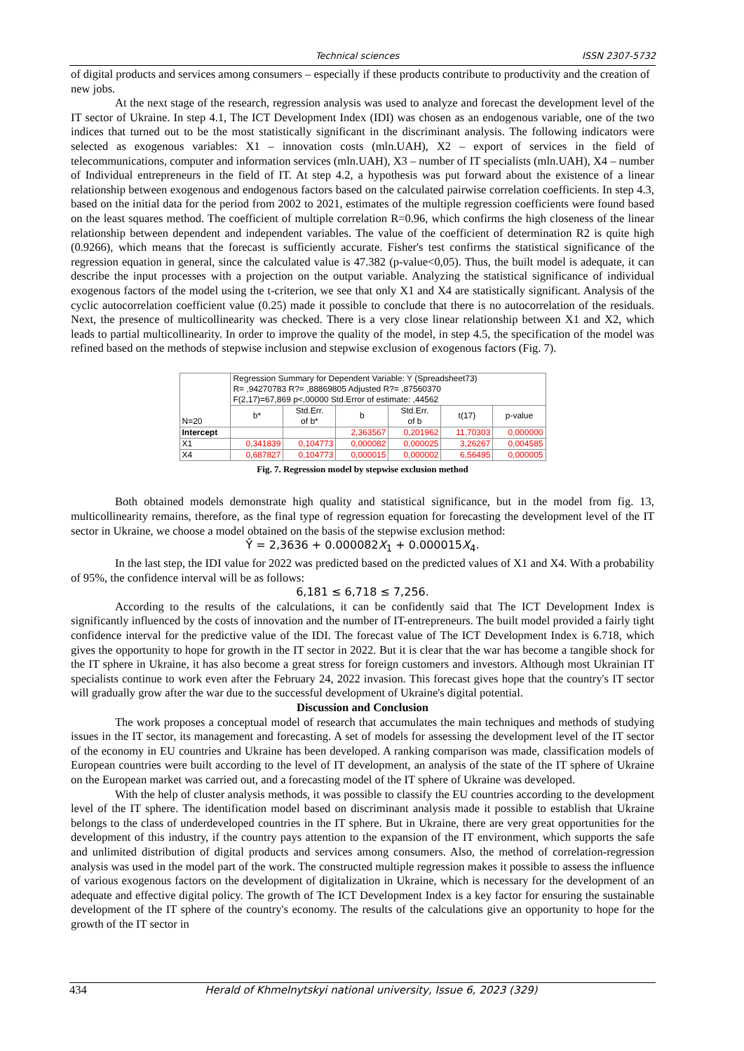Technical sciences ISSN 2307-5732
of digital products and services among consumers – especially if these products contribute to productivity and the creation of new jobs.
At the next stage of the research, regression analysis was used to analyze and forecast the development level of the IT sector of Ukraine. In step 4.1, The ICT Development Index (IDI) was chosen as an endogenous variable, one of the two indices that turned out to be the most statistically significant in the discriminant analysis. The following indicators were selected as exogenous variables: X1 – innovation costs (mln.UAH), X2 – export of services in the field of telecommunications, computer and information services (mln.UAH), X3 – number of IT specialists (mln.UAH), X4 – number of Individual entrepreneurs in the field of IT. At step 4.2, a hypothesis was put forward about the existence of a linear relationship between exogenous and endogenous factors based on the calculated pairwise correlation coefficients. In step 4.3, based on the initial data for the period from 2002 to 2021, estimates of the multiple regression coefficients were found based on the least squares method. The coefficient of multiple correlation R=0.96, which confirms the high closeness of the linear relationship between dependent and independent variables. The value of the coefficient of determination R2 is quite high (0.9266), which means that the forecast is sufficiently accurate. Fisher's test confirms the statistical significance of the regression equation in general, since the calculated value is 47.382 (p-value<0,05). Thus, the built model is adequate, it can describe the input processes with a projection on the output variable. Analyzing the statistical significance of individual exogenous factors of the model using the t-criterion, we see that only X1 and X4 are statistically significant. Analysis of the cyclic autocorrelation coefficient value (0.25) made it possible to conclude that there is no autocorrelation of the residuals. Next, the presence of multicollinearity was checked. There is a very close linear relationship between X1 and X2, which leads to partial multicollinearity. In order to improve the quality of the model, in step 4.5, the specification of the model was refined based on the methods of stepwise inclusion and stepwise exclusion of exogenous factors (Fig. 7).
| N=20 | Regression Summary for Dependent Variable: Y (Spreadsheet73) R= ,94270783 R?= ,88869805 Adjusted R?= ,87560370 F(2,17)=67,869 p<,00000 Std.Error of estimate: ,44562 | | | | | |
| | b* | Std.Err. of b* | b | Std.Err. of b | t(17) | p-value |
| Intercept | | | 2,363567 | 0,201962 | 11,70303 | 0,000000 |
| X1 | 0,341839 | 0,104773 | 0,000082 | 0,000025 | 3,26267 | 0,004585 |
| X4 | 0,687827 | 0,104773 | 0,000015 | 0,000002 | 6,56495 | 0,000005 |
Fig. 7. Regression model by stepwise exclusion method
Both obtained models demonstrate high quality and statistical significance, but in the model from fig. 13, multicollinearity remains, therefore, as the final type of regression equation for forecasting the development level of the IT sector in Ukraine, we choose a model obtained on the basis of the stepwise exclusion method:
Ŷ = 2,3636 + 0.000082X<sub>1</sub> + 0.000015X<sub>4</sub>.
In the last step, the IDI value for 2022 was predicted based on the predicted values of X1 and X4. With a probability of 95%, the confidence interval will be as follows:
6,181 ≤ 6,718 ≤ 7,256.
According to the results of the calculations, it can be confidently said that The ICT Development Index is significantly influenced by the costs of innovation and the number of IT-entrepreneurs. The built model provided a fairly tight confidence interval for the predictive value of the IDI. The forecast value of The ICT Development Index is 6.718, which gives the opportunity to hope for growth in the IT sector in 2022. But it is clear that the war has become a tangible shock for the IT sphere in Ukraine, it has also become a great stress for foreign customers and investors. Although most Ukrainian IT specialists continue to work even after the February 24, 2022 invasion. This forecast gives hope that the country's IT sector will gradually grow after the war due to the successful development of Ukraine's digital potential.
Discussion and Conclusion
The work proposes a conceptual model of research that accumulates the main techniques and methods of studying issues in the IT sector, its management and forecasting. A set of models for assessing the development level of the IT sector of the economy in EU countries and Ukraine has been developed. A ranking comparison was made, classification models of European countries were built according to the level of IT development, an analysis of the state of the IT sphere of Ukraine on the European market was carried out, and a forecasting model of the IT sphere of Ukraine was developed.
With the help of cluster analysis methods, it was possible to classify the EU countries according to the development level of the IT sphere. The identification model based on discriminant analysis made it possible to establish that Ukraine belongs to the class of underdeveloped countries in the IT sphere. But in Ukraine, there are very great opportunities for the development of this industry, if the country pays attention to the expansion of the IT environment, which supports the safe and unlimited distribution of digital products and services among consumers. Also, the method of correlation-regression analysis was used in the model part of the work. The constructed multiple regression makes it possible to assess the influence of various exogenous factors on the development of digitalization in Ukraine, which is necessary for the development of an adequate and effective digital policy. The growth of The ICT Development Index is a key factor for ensuring the sustainable development of the IT sphere of the country's economy. The results of the calculations give an opportunity to hope for the growth of the IT sector in
434 Herald of Khmelnytskyi national university, Issue 6, 2023 (329)